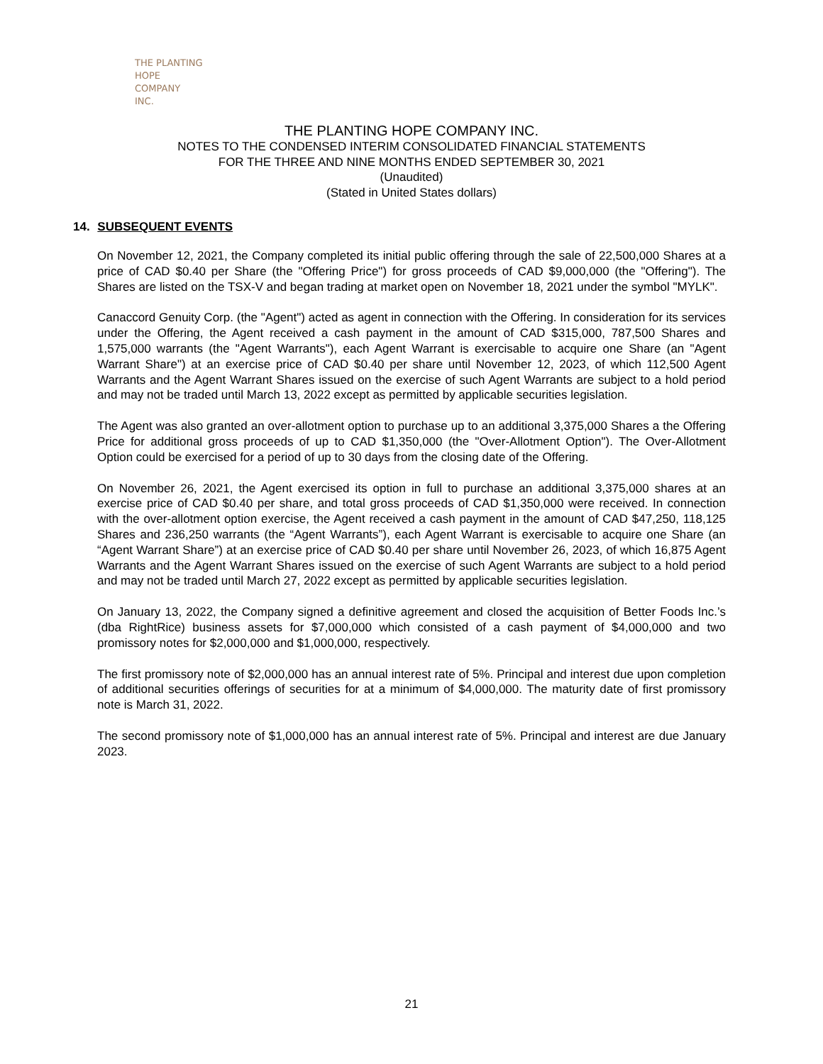THE PLANTING
HOPE
COMPANY
INC.
THE PLANTING HOPE COMPANY INC.
NOTES TO THE CONDENSED INTERIM CONSOLIDATED FINANCIAL STATEMENTS
FOR THE THREE AND NINE MONTHS ENDED SEPTEMBER 30, 2021
(Unaudited)
(Stated in United States dollars)
14. SUBSEQUENT EVENTS
On November 12, 2021, the Company completed its initial public offering through the sale of 22,500,000 Shares at a price of CAD $0.40 per Share (the "Offering Price") for gross proceeds of CAD $9,000,000 (the "Offering"). The Shares are listed on the TSX-V and began trading at market open on November 18, 2021 under the symbol "MYLK".
Canaccord Genuity Corp. (the "Agent") acted as agent in connection with the Offering. In consideration for its services under the Offering, the Agent received a cash payment in the amount of CAD $315,000, 787,500 Shares and 1,575,000 warrants (the "Agent Warrants"), each Agent Warrant is exercisable to acquire one Share (an "Agent Warrant Share") at an exercise price of CAD $0.40 per share until November 12, 2023, of which 112,500 Agent Warrants and the Agent Warrant Shares issued on the exercise of such Agent Warrants are subject to a hold period and may not be traded until March 13, 2022 except as permitted by applicable securities legislation.
The Agent was also granted an over-allotment option to purchase up to an additional 3,375,000 Shares a the Offering Price for additional gross proceeds of up to CAD $1,350,000 (the "Over-Allotment Option"). The Over-Allotment Option could be exercised for a period of up to 30 days from the closing date of the Offering.
On November 26, 2021, the Agent exercised its option in full to purchase an additional 3,375,000 shares at an exercise price of CAD $0.40 per share, and total gross proceeds of CAD $1,350,000 were received. In connection with the over-allotment option exercise, the Agent received a cash payment in the amount of CAD $47,250, 118,125 Shares and 236,250 warrants (the “Agent Warrants”), each Agent Warrant is exercisable to acquire one Share (an “Agent Warrant Share”) at an exercise price of CAD $0.40 per share until November 26, 2023, of which 16,875 Agent Warrants and the Agent Warrant Shares issued on the exercise of such Agent Warrants are subject to a hold period and may not be traded until March 27, 2022 except as permitted by applicable securities legislation.
On January 13, 2022, the Company signed a definitive agreement and closed the acquisition of Better Foods Inc.’s (dba RightRice) business assets for $7,000,000 which consisted of a cash payment of $4,000,000 and two promissory notes for $2,000,000 and $1,000,000, respectively.
The first promissory note of $2,000,000 has an annual interest rate of 5%. Principal and interest due upon completion of additional securities offerings of securities for at a minimum of $4,000,000. The maturity date of first promissory note is March 31, 2022.
The second promissory note of $1,000,000 has an annual interest rate of 5%. Principal and interest are due January 2023.
21